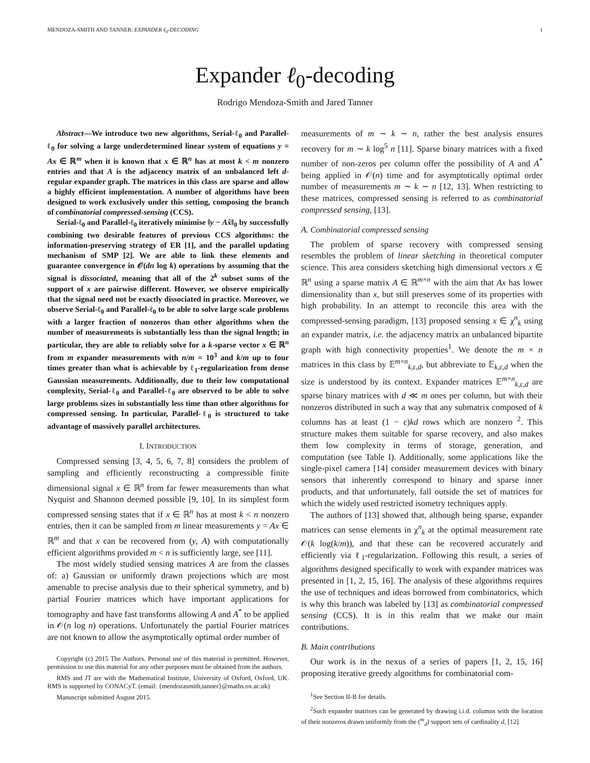MENDOZA-SMITH AND TANNER: EXPANDER ℓ<sub>0</sub>-DECODING 1
Expander ℓ<sub>0</sub>-decoding
Rodrigo Mendoza-Smith and Jared Tanner
Abstract—We introduce two new algorithms, Serial-ℓ<sub>0</sub> and Parallel-ℓ<sub>0</sub> for solving a large underdetermined linear system of equations y = Ax ∈ ℝ<sup>m</sup> when it is known that x ∈ ℝ<sup>n</sup> has at most k < m nonzero entries and that A is the adjacency matrix of an unbalanced left d-regular expander graph. The matrices in this class are sparse and allow a highly efficient implementation. A number of algorithms have been designed to work exclusively under this setting, composing the branch of combinatorial compressed-sensing (CCS).
Serial-ℓ<sub>0</sub> and Parallel-ℓ<sub>0</sub> iteratively minimise ‖y − Ax̂‖<sub>0</sub> by successfully combining two desirable features of previous CCS algorithms: the information-preserving strategy of ER [1], and the parallel updating mechanism of SMP [2]. We are able to link these elements and guarantee convergence in 𝒪(dn log k) operations by assuming that the signal is dissociated, meaning that all of the 2<sup>k</sup> subset sums of the support of x are pairwise different. However, we observe empirically that the signal need not be exactly dissociated in practice. Moreover, we observe Serial-ℓ<sub>0</sub> and Parallel-ℓ<sub>0</sub> to be able to solve large scale problems with a larger fraction of nonzeros than other algorithms when the number of measurements is substantially less than the signal length; in particular, they are able to reliably solve for a k-sparse vector x ∈ ℝ<sup>n</sup> from m expander measurements with n/m = 10<sup>3</sup> and k/m up to four times greater than what is achievable by ℓ<sub>1</sub>-regularization from dense Gaussian measurements. Additionally, due to their low computational complexity, Serial-ℓ<sub>0</sub> and Parallel-ℓ<sub>0</sub> are observed to be able to solve large problems sizes in substantially less time than other algorithms for compressed sensing. In particular, Parallel-ℓ<sub>0</sub> is structured to take advantage of massively parallel architectures.
I. INTRODUCTION
Compressed sensing [3, 4, 5, 6, 7, 8] considers the problem of sampling and efficiently reconstructing a compressible finite dimensional signal x ∈ ℝ<sup>n</sup> from far fewer measurements than what Nyquist and Shannon deemed possible [9, 10]. In its simplest form compressed sensing states that if x ∈ ℝ<sup>n</sup> has at most k < n nonzero entries, then it can be sampled from m linear measurements y = Ax ∈ ℝ<sup>m</sup> and that x can be recovered from (y, A) with computationally efficient algorithms provided m < n is sufficiently large, see [11].
The most widely studied sensing matrices A are from the classes of: a) Gaussian or uniformly drawn projections which are most amenable to precise analysis due to their spherical symmetry, and b) partial Fourier matrices which have important applications for tomography and have fast transforms allowing A and A<sup>*</sup> to be applied in 𝒪(n log n) operations. Unfortunately the partial Fourier matrices are not known to allow the asymptotically optimal order number of
Copyright (c) 2015 The Authors. Personal use of this material is permitted. However, permission to use this material for any other purposes must be obtained from the authors.
RMS and JT are with the Mathematical Institute, University of Oxford, Oxford, UK. RMS is supported by CONACyT. (email: {mendozasmith,tanner}@maths.ox.ac.uk)
Manuscript submitted August 2015.
measurements of m ∼ k ∼ n, rather the best analysis ensures recovery for m ∼ k log<sup>5</sup> n [11]. Sparse binary matrices with a fixed number of non-zeros per column offer the possibility of A and A<sup>*</sup> being applied in 𝒪(n) time and for asymptotically optimal order number of measurements m ∼ k ∼ n [12, 13]. When restricting to these matrices, compressed sensing is referred to as combinatorial compressed sensing, [13].
A. Combinatorial compressed sensing
The problem of sparse recovery with compressed sensing resembles the problem of linear sketching in theoretical computer science. This area considers sketching high dimensional vectors x ∈ ℝ<sup>n</sup> using a sparse matrix A ∈ ℝ<sup>m×n</sup> with the aim that Ax has lower dimensionality than x, but still preserves some of its properties with high probability. In an attempt to reconcile this area with the compressed-sensing paradigm, [13] proposed sensing x ∈ χ<sup>n</sup><sub>k</sub> using an expander matrix, i.e. the adjacency matrix an unbalanced bipartite graph with high connectivity properties<sup>1</sup>. We denote the m × n matrices in this class by 𝔼<sup>m×n</sup><sub>k,ε,d</sub>, but abbreviate to 𝔼<sub>k,ε,d</sub> when the size is understood by its context. Expander matrices 𝔼<sup>m×n</sup><sub>k,ε,d</sub> are sparse binary matrices with d ≪ m ones per column, but with their nonzeros distributed in such a way that any submatrix composed of k columns has at least (1 − ε)kd rows which are nonzero <sup>2</sup>. This structure makes them suitable for sparse recovery, and also makes them low complexity in terms of storage, generation, and computation (see Table I). Additionally, some applications like the single-pixel camera [14] consider measurement devices with binary sensors that inherently correspond to binary and sparse inner products, and that unfortunately, fall outside the set of matrices for which the widely used restricted isometry techniques apply.
The authors of [13] showed that, although being sparse, expander matrices can sense elements in χ<sup>n</sup><sub>k</sub> at the optimal measurement rate 𝒪(k log(k/m)), and that these can be recovered accurately and efficiently via ℓ<sub>1</sub>-regularization. Following this result, a series of algorithms designed specifically to work with expander matrices was presented in [1, 2, 15, 16]. The analysis of these algorithms requires the use of techniques and ideas borrowed from combinatorics, which is why this branch was labeled by [13] as combinatorial compressed sensing (CCS). It is in this realm that we make our main contributions.
B. Main contributions
Our work is in the nexus of a series of papers [1, 2, 15, 16] proposing iterative greedy algorithms for combinatorial com-
<sup>1</sup> See Section II-B for details.
<sup>2</sup> Such expander matrices can be generated by drawing i.i.d. columns with the location of their nonzeros drawn uniformly from the (<sup>m</sup><sub>d</sub>) support sets of cardinality d, [12]